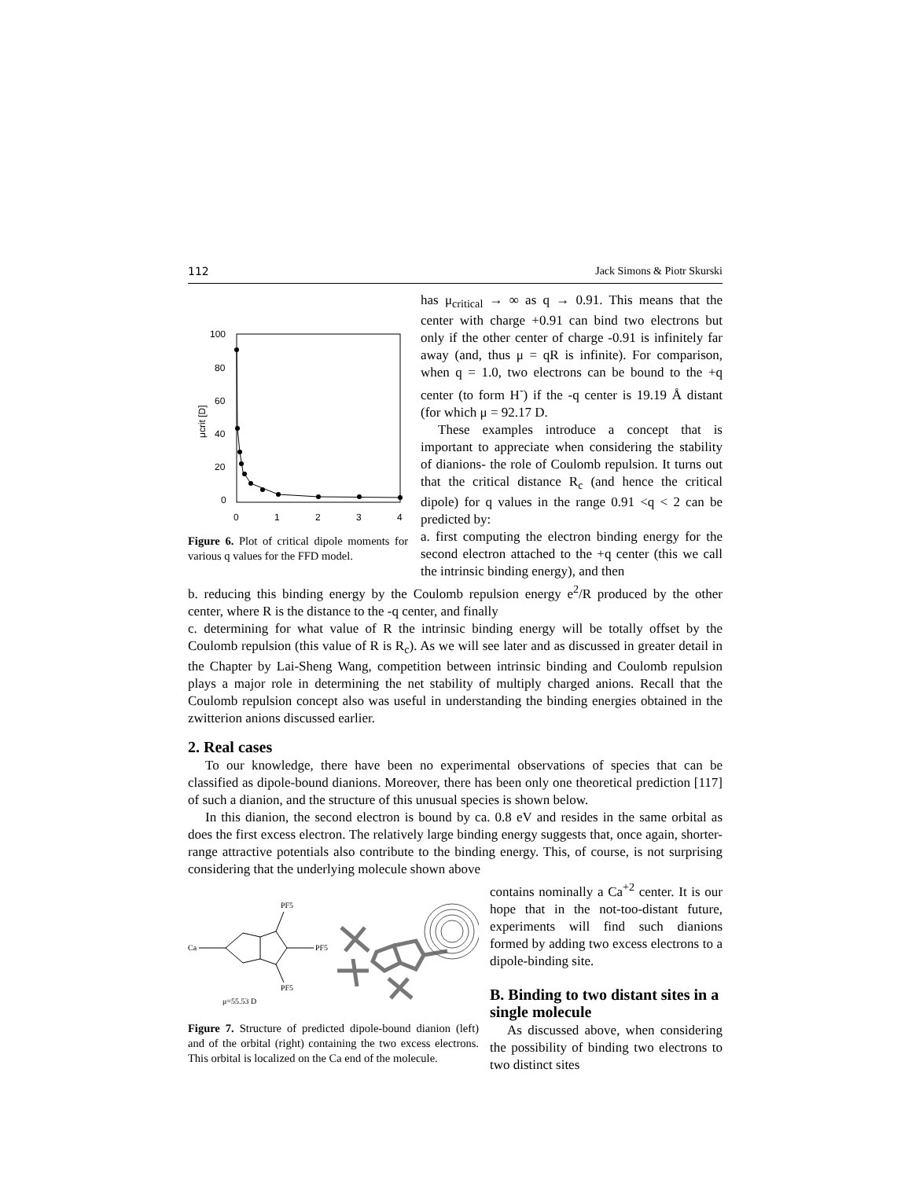112 Jack Simons & Piotr Skurski
100
80
60
40
20
0
0
1
2
3
4
μcrit [D]
Figure 6. Plot of critical dipole moments for various q values for the FFD model.
has μ<sub>critical</sub> → ∞ as q → 0.91. This means that the center with charge +0.91 can bind two electrons but only if the other center of charge -0.91 is infinitely far away (and, thus μ = qR is infinite). For comparison, when q = 1.0, two electrons can be bound to the +q center (to form H<sup>-</sup>) if the -q center is 19.19 Å distant (for which μ = 92.17 D.
These examples introduce a concept that is important to appreciate when considering the stability of dianions- the role of Coulomb repulsion. It turns out that the critical distance R<sub>c</sub> (and hence the critical dipole) for q values in the range 0.91 <q < 2 can be predicted by:
a. first computing the electron binding energy for the second electron attached to the +q center (this we call the intrinsic binding energy), and then
b. reducing this binding energy by the Coulomb repulsion energy e<sup>2</sup>/R produced by the other center, where R is the distance to the -q center, and finally
c. determining for what value of R the intrinsic binding energy will be totally offset by the Coulomb repulsion (this value of R is R<sub>c</sub>). As we will see later and as discussed in greater detail in the Chapter by Lai-Sheng Wang, competition between intrinsic binding and Coulomb repulsion plays a major role in determining the net stability of multiply charged anions. Recall that the Coulomb repulsion concept also was useful in understanding the binding energies obtained in the zwitterion anions discussed earlier.
2. Real cases
To our knowledge, there have been no experimental observations of species that can be classified as dipole-bound dianions. Moreover, there has been only one theoretical prediction [117] of such a dianion, and the structure of this unusual species is shown below.
In this dianion, the second electron is bound by ca. 0.8 eV and resides in the same orbital as does the first excess electron. The relatively large binding energy suggests that, once again, shorter-range attractive potentials also contribute to the binding energy. This, of course, is not surprising considering that the underlying molecule shown above
Ca
PF5
PF5
PF5
μ=55.53 D
Figure 7. Structure of predicted dipole-bound dianion (left) and of the orbital (right) containing the two excess electrons. This orbital is localized on the Ca end of the molecule.
contains nominally a Ca<sup>+2</sup> center. It is our hope that in the not-too-distant future, experiments will find such dianions formed by adding two excess electrons to a dipole-binding site.
B. Binding to two distant sites in a single molecule
As discussed above, when considering the possibility of binding two electrons to two distinct sites